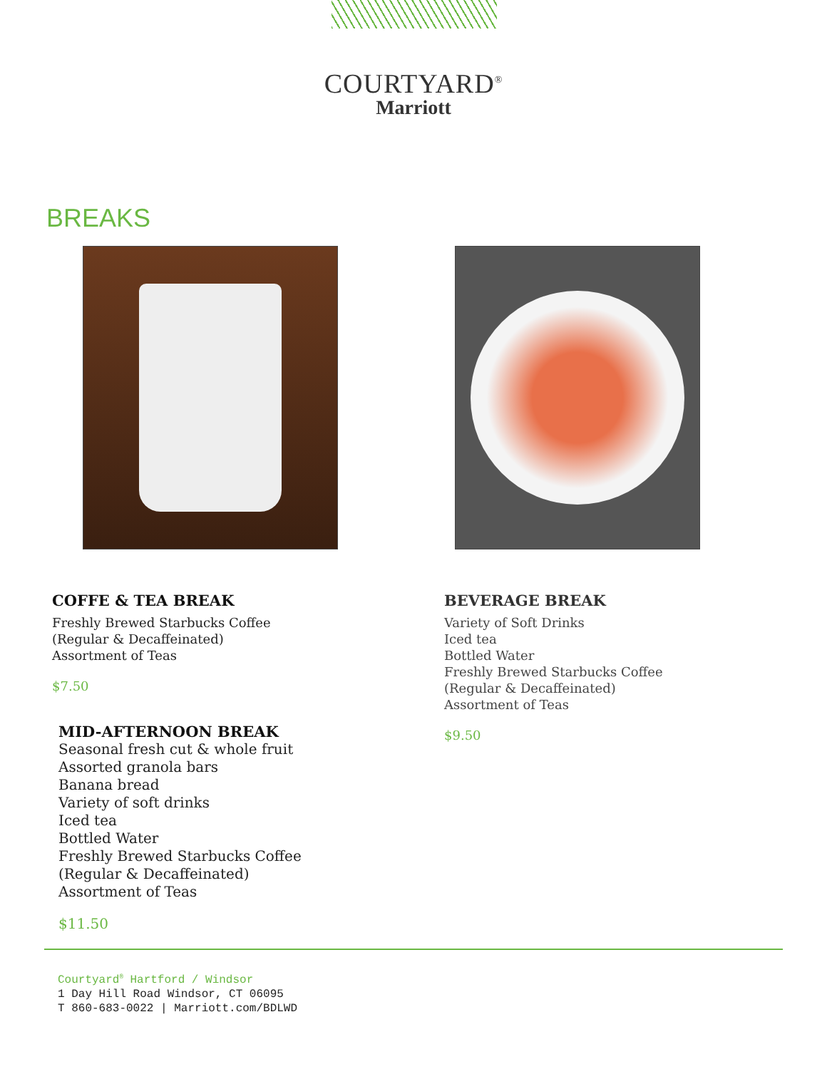COURTYARD<sup>®</sup>
Marriott
BREAKS
COFFE & TEA BREAK
Freshly Brewed Starbucks Coffee
(Regular & Decaffeinated)
Assortment of Teas
$7.50
MID-AFTERNOON BREAK
Seasonal fresh cut & whole fruit
Assorted granola bars
Banana bread
Variety of soft drinks
Iced tea
Bottled Water
Freshly Brewed Starbucks Coffee
(Regular & Decaffeinated)
Assortment of Teas
$11.50
BEVERAGE BREAK
Variety of Soft Drinks
Iced tea
Bottled Water
Freshly Brewed Starbucks Coffee
(Regular & Decaffeinated)
Assortment of Teas
$9.50
Courtyard<sup>®</sup> Hartford / Windsor
1 Day Hill Road Windsor, CT 06095
T 860-683-0022 | Marriott.com/BDLWD